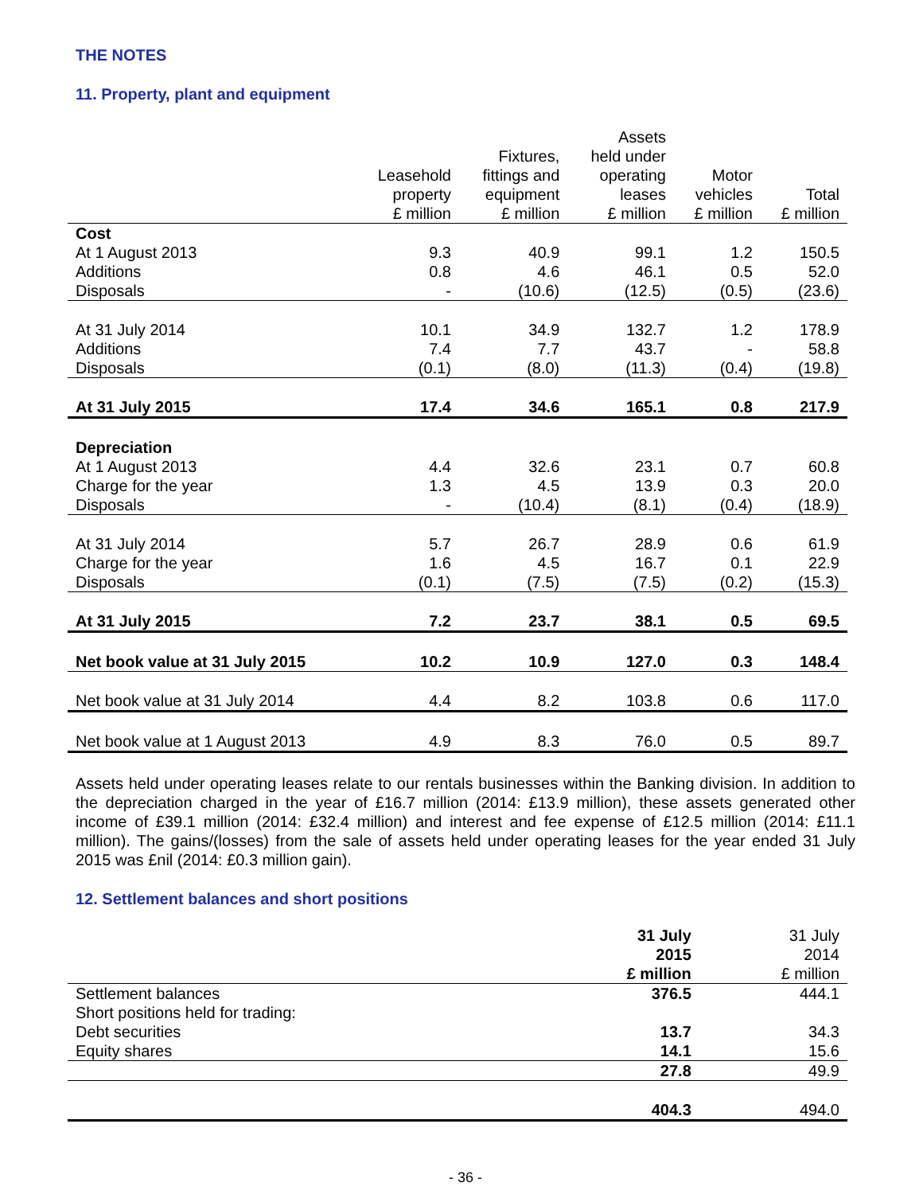THE NOTES
11. Property, plant and equipment
| | Leasehold property £ million | Fixtures, fittings and equipment £ million | Assets held under operating leases £ million | Motor vehicles £ million | Total £ million |
| --- | --- | --- | --- | --- | --- |
| Cost | | | | | |
| At 1 August 2013 | 9.3 | 40.9 | 99.1 | 1.2 | 150.5 |
| Additions | 0.8 | 4.6 | 46.1 | 0.5 | 52.0 |
| Disposals | - | (10.6) | (12.5) | (0.5) | (23.6) |
| At 31 July 2014 | 10.1 | 34.9 | 132.7 | 1.2 | 178.9 |
| Additions | 7.4 | 7.7 | 43.7 | - | 58.8 |
| Disposals | (0.1) | (8.0) | (11.3) | (0.4) | (19.8) |
| At 31 July 2015 | 17.4 | 34.6 | 165.1 | 0.8 | 217.9 |
| Depreciation | | | | | |
| At 1 August 2013 | 4.4 | 32.6 | 23.1 | 0.7 | 60.8 |
| Charge for the year | 1.3 | 4.5 | 13.9 | 0.3 | 20.0 |
| Disposals | - | (10.4) | (8.1) | (0.4) | (18.9) |
| At 31 July 2014 | 5.7 | 26.7 | 28.9 | 0.6 | 61.9 |
| Charge for the year | 1.6 | 4.5 | 16.7 | 0.1 | 22.9 |
| Disposals | (0.1) | (7.5) | (7.5) | (0.2) | (15.3) |
| At 31 July 2015 | 7.2 | 23.7 | 38.1 | 0.5 | 69.5 |
| Net book value at 31 July 2015 | 10.2 | 10.9 | 127.0 | 0.3 | 148.4 |
| Net book value at 31 July 2014 | 4.4 | 8.2 | 103.8 | 0.6 | 117.0 |
| Net book value at 1 August 2013 | 4.9 | 8.3 | 76.0 | 0.5 | 89.7 |
Assets held under operating leases relate to our rentals businesses within the Banking division. In addition to the depreciation charged in the year of £16.7 million (2014: £13.9 million), these assets generated other income of £39.1 million (2014: £32.4 million) and interest and fee expense of £12.5 million (2014: £11.1 million). The gains/(losses) from the sale of assets held under operating leases for the year ended 31 July 2015 was £nil (2014: £0.3 million gain).
12. Settlement balances and short positions
| | 31 July 2015 £ million | 31 July 2014 £ million |
| --- | --- | --- |
| Settlement balances | 376.5 | 444.1 |
| Short positions held for trading: | | |
| Debt securities | 13.7 | 34.3 |
| Equity shares | 14.1 | 15.6 |
| | 27.8 | 49.9 |
| | 404.3 | 494.0 |
- 36 -